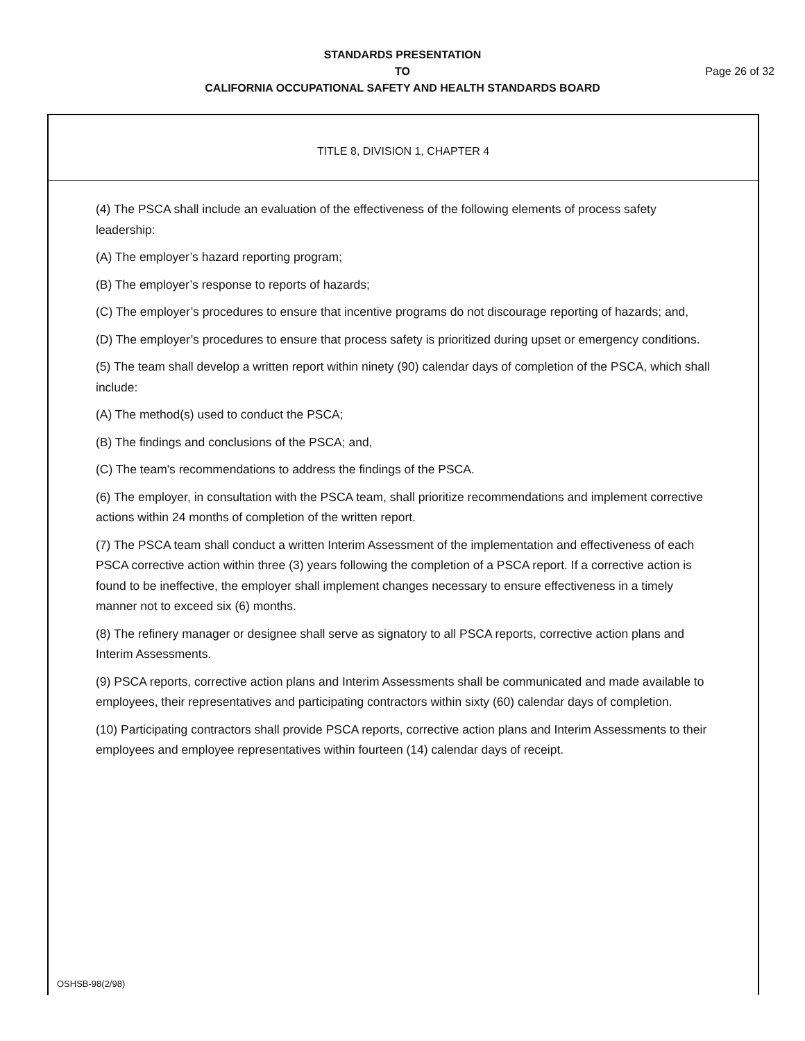STANDARDS PRESENTATION
TO Page 26 of 32
CALIFORNIA OCCUPATIONAL SAFETY AND HEALTH STANDARDS BOARD
TITLE 8, DIVISION 1, CHAPTER 4
(4) The PSCA shall include an evaluation of the effectiveness of the following elements of process safety leadership:
(A) The employer’s hazard reporting program;
(B) The employer’s response to reports of hazards;
(C) The employer’s procedures to ensure that incentive programs do not discourage reporting of hazards; and,
(D) The employer’s procedures to ensure that process safety is prioritized during upset or emergency conditions.
(5) The team shall develop a written report within ninety (90) calendar days of completion of the PSCA, which shall include:
(A) The method(s) used to conduct the PSCA;
(B) The findings and conclusions of the PSCA; and,
(C) The team's recommendations to address the findings of the PSCA.
(6) The employer, in consultation with the PSCA team, shall prioritize recommendations and implement corrective actions within 24 months of completion of the written report.
(7) The PSCA team shall conduct a written Interim Assessment of the implementation and effectiveness of each PSCA corrective action within three (3) years following the completion of a PSCA report. If a corrective action is found to be ineffective, the employer shall implement changes necessary to ensure effectiveness in a timely manner not to exceed six (6) months.
(8) The refinery manager or designee shall serve as signatory to all PSCA reports, corrective action plans and Interim Assessments.
(9) PSCA reports, corrective action plans and Interim Assessments shall be communicated and made available to employees, their representatives and participating contractors within sixty (60) calendar days of completion.
(10) Participating contractors shall provide PSCA reports, corrective action plans and Interim Assessments to their employees and employee representatives within fourteen (14) calendar days of receipt.
OSHSB-98(2/98)